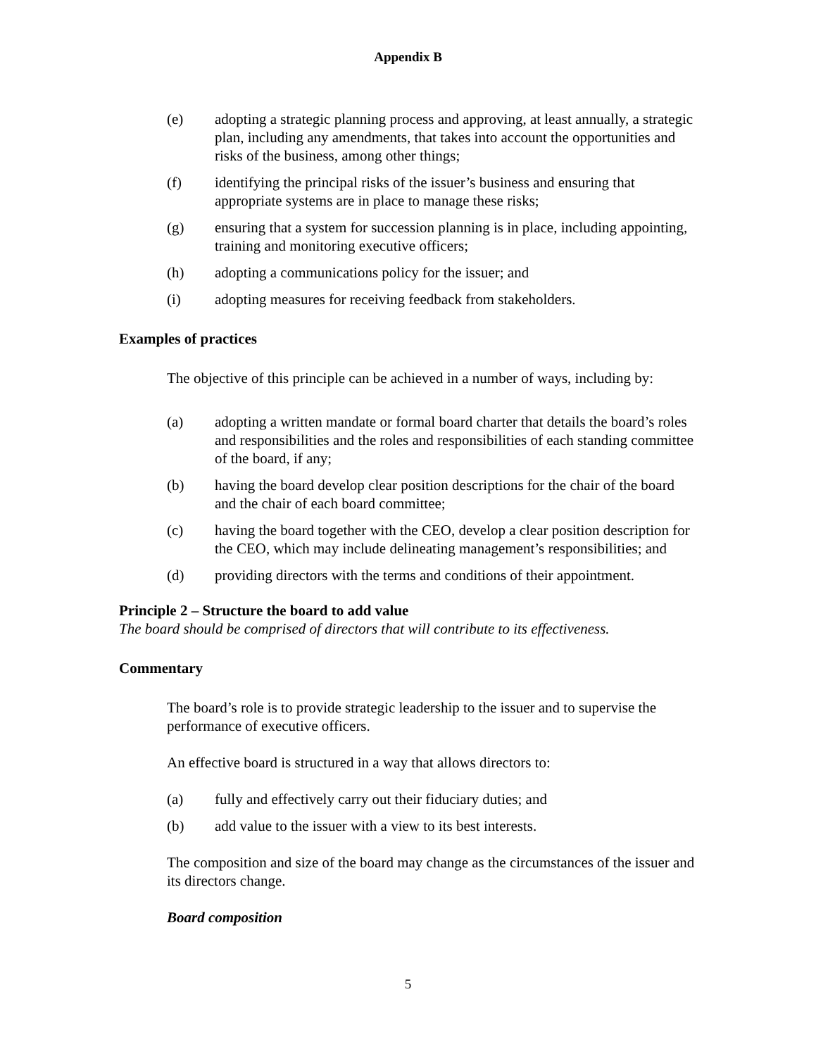Appendix B
(e) adopting a strategic planning process and approving, at least annually, a strategic plan, including any amendments, that takes into account the opportunities and risks of the business, among other things;
(f) identifying the principal risks of the issuer’s business and ensuring that appropriate systems are in place to manage these risks;
(g) ensuring that a system for succession planning is in place, including appointing, training and monitoring executive officers;
(h) adopting a communications policy for the issuer; and
(i) adopting measures for receiving feedback from stakeholders.
Examples of practices
The objective of this principle can be achieved in a number of ways, including by:
(a) adopting a written mandate or formal board charter that details the board’s roles and responsibilities and the roles and responsibilities of each standing committee of the board, if any;
(b) having the board develop clear position descriptions for the chair of the board and the chair of each board committee;
(c) having the board together with the CEO, develop a clear position description for the CEO, which may include delineating management’s responsibilities; and
(d) providing directors with the terms and conditions of their appointment.
Principle 2 – Structure the board to add value
The board should be comprised of directors that will contribute to its effectiveness.
Commentary
The board’s role is to provide strategic leadership to the issuer and to supervise the performance of executive officers.
An effective board is structured in a way that allows directors to:
(a) fully and effectively carry out their fiduciary duties; and
(b) add value to the issuer with a view to its best interests.
The composition and size of the board may change as the circumstances of the issuer and its directors change.
Board composition
5